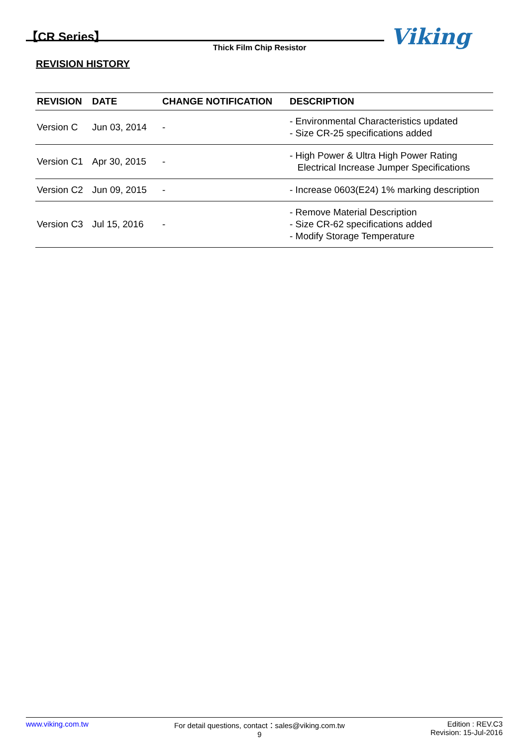【CR Series】
Thick Film Chip Resistor Viking
REVISION HISTORY
| REVISION | DATE | CHANGE NOTIFICATION | DESCRIPTION |
| --- | --- | --- | --- |
| Version C | Jun 03, 2014 | - | - Environmental Characteristics updated - Size CR-25 specifications added |
| Version C1 | Apr 30, 2015 | - | - High Power & Ultra High Power Rating Electrical Increase Jumper Specifications |
| Version C2 | Jun 09, 2015 | - | - Increase 0603(E24) 1% marking description |
| Version C3 | Jul 15, 2016 | - | - Remove Material Description - Size CR-62 specifications added - Modify Storage Temperature |
www.viking.com.tw For detail questions, contact：sales@viking.com.tw
9
Edition : REV.C3
Revision: 15-Jul-2016